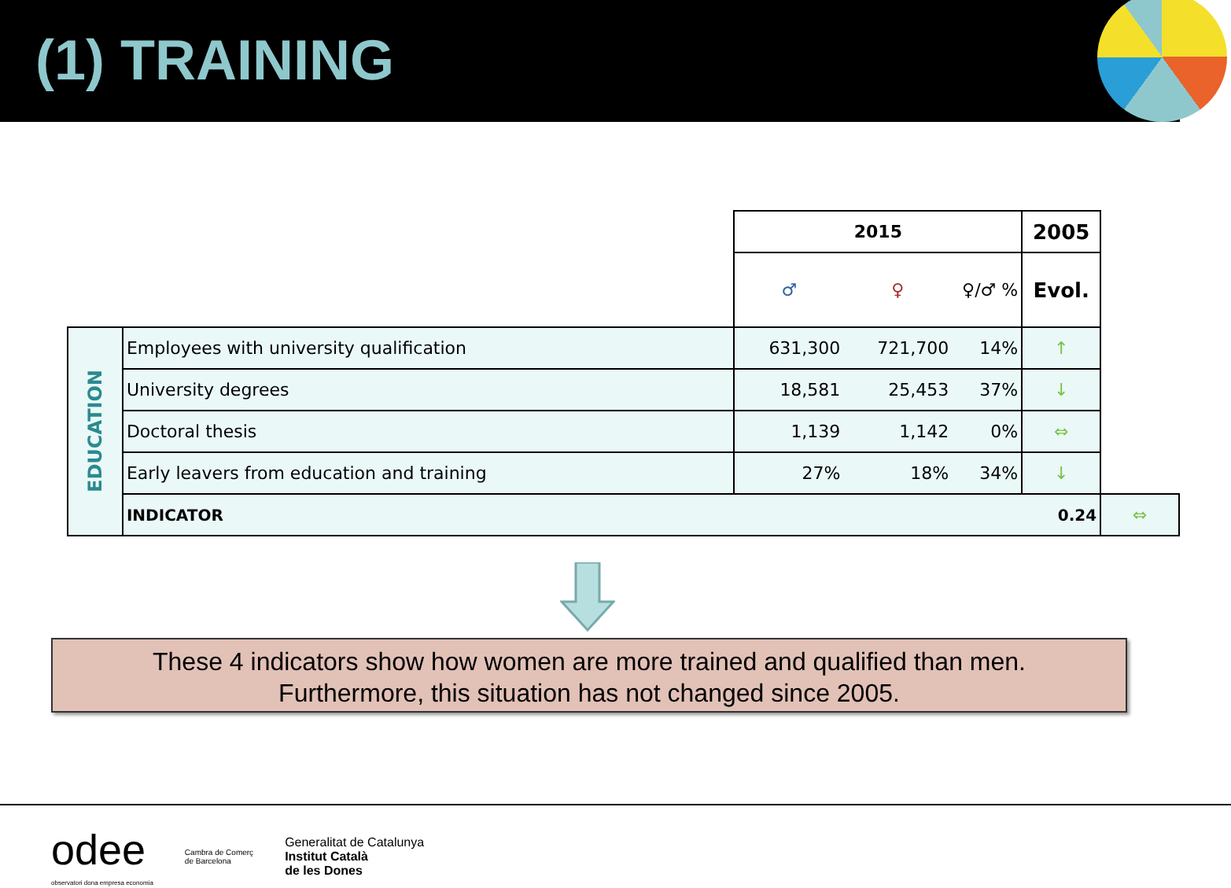(1) TRAINING
| | | 2015 | | | 2005 | |
| | | ♂ | ♀ | ♀/♂ % | Evol. | |
| EDUCATION | Employees with university qualification | 631,300 | 721,700 | 14% | ↑ | |
| | University degrees | 18,581 | 25,453 | 37% | ↓ | |
| | Doctoral thesis | 1,139 | 1,142 | 0% | ⇔ | |
| | Early leavers from education and training | 27% | 18% | 34% | ↓ | |
| | INDICATOR | | | | 0.24 | ⇔ |
These 4 indicators show how women are more trained and qualified than men.
Furthermore, this situation has not changed since 2005.
odee
observatori dona empresa economia Cambra de Comerç
de Barcelona Generalitat de Catalunya
Institut Català
de les Dones